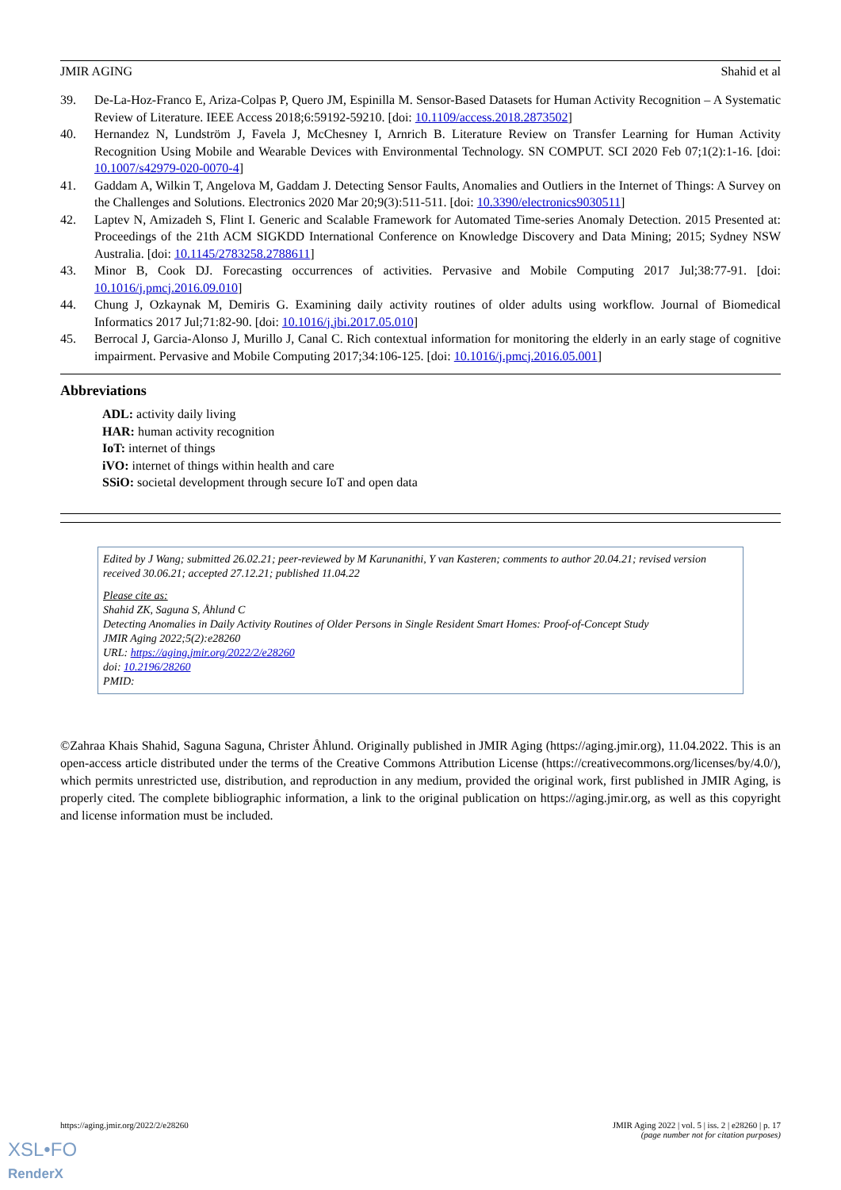JMIR AGING Shahid et al
39. De-La-Hoz-Franco E, Ariza-Colpas P, Quero JM, Espinilla M. Sensor-Based Datasets for Human Activity Recognition – A Systematic Review of Literature. IEEE Access 2018;6:59192-59210. [doi: 10.1109/access.2018.2873502]
40. Hernandez N, Lundström J, Favela J, McChesney I, Arnrich B. Literature Review on Transfer Learning for Human Activity Recognition Using Mobile and Wearable Devices with Environmental Technology. SN COMPUT. SCI 2020 Feb 07;1(2):1-16. [doi: 10.1007/s42979-020-0070-4]
41. Gaddam A, Wilkin T, Angelova M, Gaddam J. Detecting Sensor Faults, Anomalies and Outliers in the Internet of Things: A Survey on the Challenges and Solutions. Electronics 2020 Mar 20;9(3):511-511. [doi: 10.3390/electronics9030511]
42. Laptev N, Amizadeh S, Flint I. Generic and Scalable Framework for Automated Time-series Anomaly Detection. 2015 Presented at: Proceedings of the 21th ACM SIGKDD International Conference on Knowledge Discovery and Data Mining; 2015; Sydney NSW Australia. [doi: 10.1145/2783258.2788611]
43. Minor B, Cook DJ. Forecasting occurrences of activities. Pervasive and Mobile Computing 2017 Jul;38:77-91. [doi: 10.1016/j.pmcj.2016.09.010]
44. Chung J, Ozkaynak M, Demiris G. Examining daily activity routines of older adults using workflow. Journal of Biomedical Informatics 2017 Jul;71:82-90. [doi: 10.1016/j.jbi.2017.05.010]
45. Berrocal J, Garcia-Alonso J, Murillo J, Canal C. Rich contextual information for monitoring the elderly in an early stage of cognitive impairment. Pervasive and Mobile Computing 2017;34:106-125. [doi: 10.1016/j.pmcj.2016.05.001]
Abbreviations
ADL: activity daily living
HAR: human activity recognition
IoT: internet of things
iVO: internet of things within health and care
SSiO: societal development through secure IoT and open data
Edited by J Wang; submitted 26.02.21; peer-reviewed by M Karunanithi, Y van Kasteren; comments to author 20.04.21; revised version received 30.06.21; accepted 27.12.21; published 11.04.22
Please cite as:
Shahid ZK, Saguna S, Åhlund C
Detecting Anomalies in Daily Activity Routines of Older Persons in Single Resident Smart Homes: Proof-of-Concept Study
JMIR Aging 2022;5(2):e28260
URL: https://aging.jmir.org/2022/2/e28260
doi: 10.2196/28260
PMID:
©Zahraa Khais Shahid, Saguna Saguna, Christer Åhlund. Originally published in JMIR Aging (https://aging.jmir.org), 11.04.2022. This is an open-access article distributed under the terms of the Creative Commons Attribution License (https://creativecommons.org/licenses/by/4.0/), which permits unrestricted use, distribution, and reproduction in any medium, provided the original work, first published in JMIR Aging, is properly cited. The complete bibliographic information, a link to the original publication on https://aging.jmir.org, as well as this copyright and license information must be included.
https://aging.jmir.org/2022/2/e28260 JMIR Aging 2022 | vol. 5 | iss. 2 | e28260 | p. 17
(page number not for citation purposes)
XSL•FO
RenderX